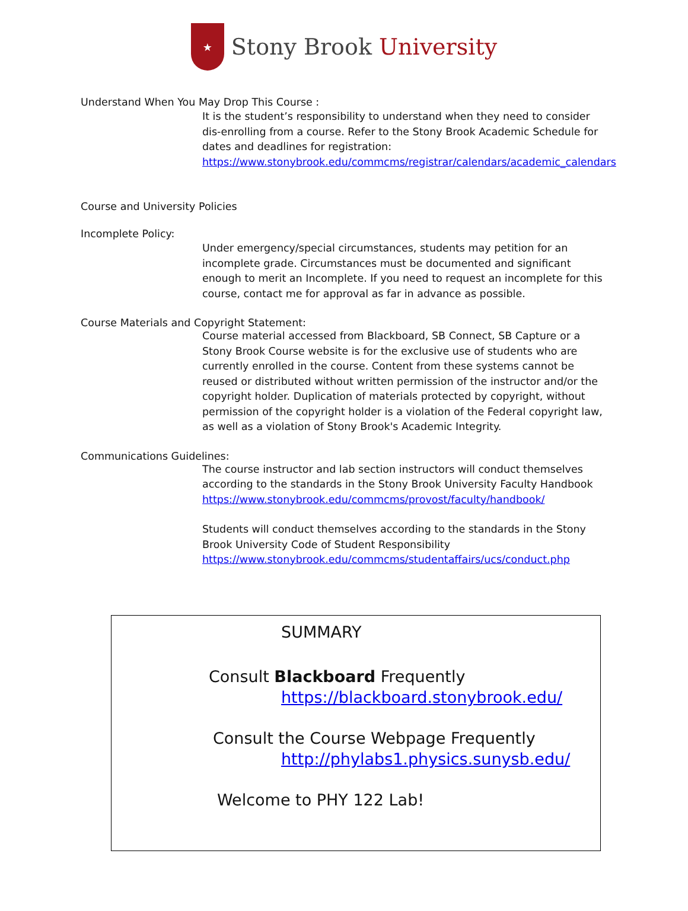★
Stony Brook University
Understand When You May Drop This Course :
It is the student’s responsibility to understand when they need to consider dis-enrolling from a course. Refer to the Stony Brook Academic Schedule for dates and deadlines for registration: https://www.stonybrook.edu/commcms/registrar/calendars/academic_calendars
Course and University Policies
Incomplete Policy:
Under emergency/special circumstances, students may petition for an incomplete grade. Circumstances must be documented and significant enough to merit an Incomplete. If you need to request an incomplete for this course, contact me for approval as far in advance as possible.
Course Materials and Copyright Statement:
Course material accessed from Blackboard, SB Connect, SB Capture or a Stony Brook Course website is for the exclusive use of students who are currently enrolled in the course. Content from these systems cannot be reused or distributed without written permission of the instructor and/or the copyright holder. Duplication of materials protected by copyright, without permission of the copyright holder is a violation of the Federal copyright law, as well as a violation of Stony Brook's Academic Integrity.
Communications Guidelines:
The course instructor and lab section instructors will conduct themselves according to the standards in the Stony Brook University Faculty Handbook https://www.stonybrook.edu/commcms/provost/faculty/handbook/
Students will conduct themselves according to the standards in the Stony Brook University Code of Student Responsibility https://www.stonybrook.edu/commcms/studentaffairs/ucs/conduct.php
SUMMARY
Consult Blackboard Frequently
https://blackboard.stonybrook.edu/
Consult the Course Webpage Frequently
http://phylabs1.physics.sunysb.edu/
Welcome to PHY 122 Lab!